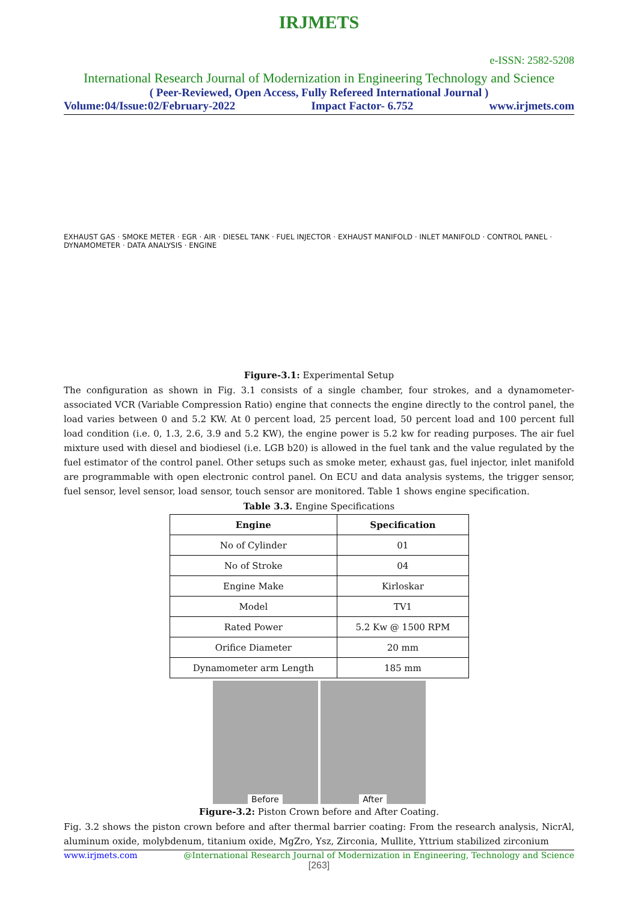IRJMETS
e-ISSN: 2582-5208
International Research Journal of Modernization in Engineering Technology and Science
( Peer-Reviewed, Open Access, Fully Refereed International Journal )
Volume:04/Issue:02/February-2022 Impact Factor- 6.752 www.irjmets.com
EXHAUST GAS · SMOKE METER · EGR · AIR · DIESEL TANK · FUEL INJECTOR · EXHAUST MANIFOLD · INLET MANIFOLD · CONTROL PANEL · DYNAMOMETER · DATA ANALYSIS · ENGINE
Figure-3.1: Experimental Setup
The configuration as shown in Fig. 3.1 consists of a single chamber, four strokes, and a dynamometer-associated VCR (Variable Compression Ratio) engine that connects the engine directly to the control panel, the load varies between 0 and 5.2 KW. At 0 percent load, 25 percent load, 50 percent load and 100 percent full load condition (i.e. 0, 1.3, 2.6, 3.9 and 5.2 KW), the engine power is 5.2 kw for reading purposes. The air fuel mixture used with diesel and biodiesel (i.e. LGB b20) is allowed in the fuel tank and the value regulated by the fuel estimator of the control panel. Other setups such as smoke meter, exhaust gas, fuel injector, inlet manifold are programmable with open electronic control panel. On ECU and data analysis systems, the trigger sensor, fuel sensor, level sensor, load sensor, touch sensor are monitored. Table 1 shows engine specification.
Table 3.3. Engine Specifications
| Engine | Specification |
| --- | --- |
| No of Cylinder | 01 |
| No of Stroke | 04 |
| Engine Make | Kirloskar |
| Model | TV1 |
| Rated Power | 5.2 Kw @ 1500 RPM |
| Orifice Diameter | 20 mm |
| Dynamometer arm Length | 185 mm |
Before After
Figure-3.2: Piston Crown before and After Coating.
Fig. 3.2 shows the piston crown before and after thermal barrier coating: From the research analysis, NicrAl, aluminum oxide, molybdenum, titanium oxide, MgZro, Ysz, Zirconia, Mullite, Yttrium stabilized zirconium
www.irjmets.com @International Research Journal of Modernization in Engineering, Technology and Science
[263]